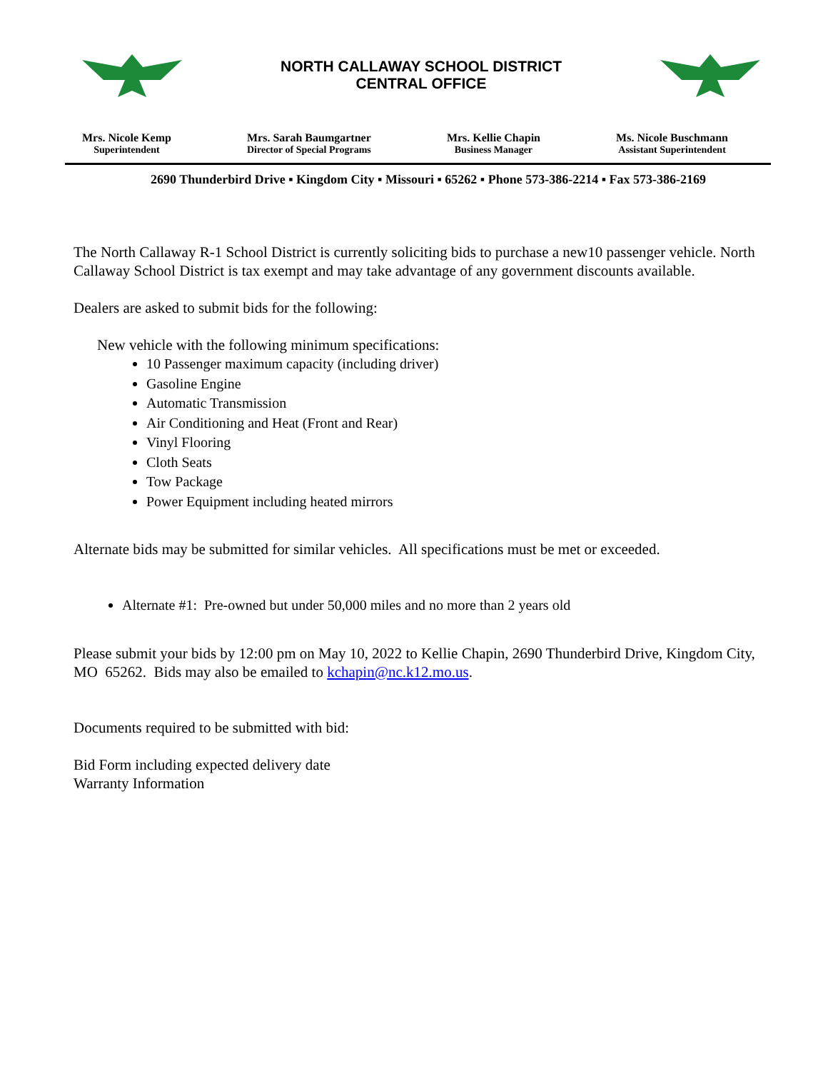NORTH CALLAWAY SCHOOL DISTRICT
CENTRAL OFFICE
Mrs. Nicole Kemp
Superintendent
Mrs. Sarah Baumgartner
Director of Special Programs
Mrs. Kellie Chapin
Business Manager
Ms. Nicole Buschmann
Assistant Superintendent
2690 Thunderbird Drive ▪ Kingdom City ▪ Missouri ▪ 65262 ▪ Phone 573-386-2214 ▪ Fax 573-386-2169
The North Callaway R-1 School District is currently soliciting bids to purchase a new10 passenger vehicle. North Callaway School District is tax exempt and may take advantage of any government discounts available.
Dealers are asked to submit bids for the following:
New vehicle with the following minimum specifications:
10 Passenger maximum capacity (including driver)
Gasoline Engine
Automatic Transmission
Air Conditioning and Heat (Front and Rear)
Vinyl Flooring
Cloth Seats
Tow Package
Power Equipment including heated mirrors
Alternate bids may be submitted for similar vehicles. All specifications must be met or exceeded.
Alternate #1: Pre-owned but under 50,000 miles and no more than 2 years old
Please submit your bids by 12:00 pm on May 10, 2022 to Kellie Chapin, 2690 Thunderbird Drive, Kingdom City, MO 65262. Bids may also be emailed to kchapin@nc.k12.mo.us.
Documents required to be submitted with bid:
Bid Form including expected delivery date
Warranty Information